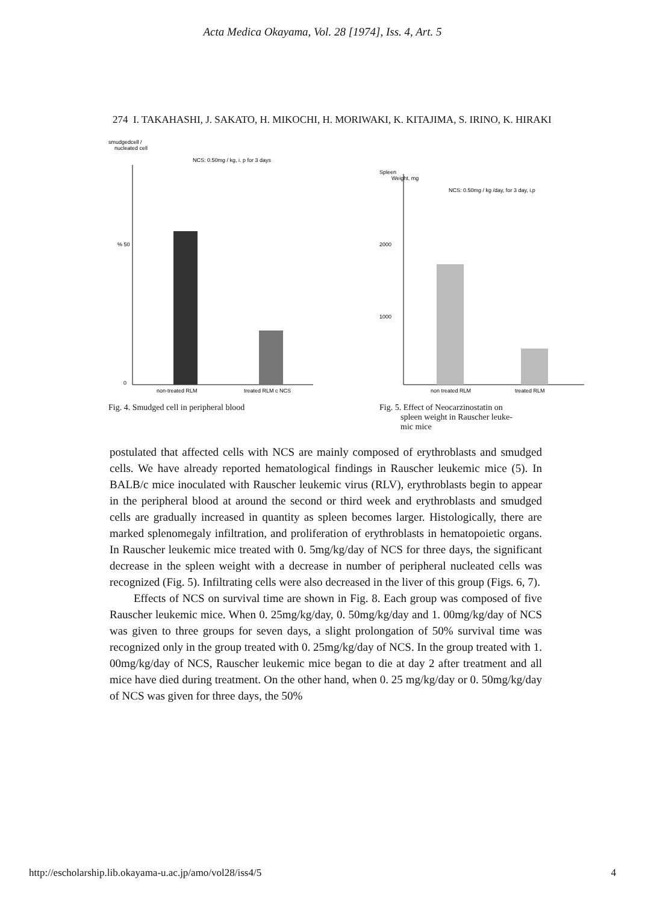Acta Medica Okayama, Vol. 28 [1974], Iss. 4, Art. 5
274 I. TAKAHASHI, J. SAKATO, H. MIKOCHI, H. MORIWAKI, K. KITAJIMA, S. IRINO, K. HIRAKI
smudgedcell /
nucleated cell
NCS: 0.50mg / kg, i. p for 3 days
% 50
0
non-treated RLM
treated RLM c NCS
Fig. 4. Smudged cell in peripheral blood
Spleen
Weight, mg
NCS: 0.50mg / kg /day, for 3 day, i.p
2000
1000
non treated RLM
treated RLM
Fig. 5. Effect of Neocarzinostatin on
spleen weight in Rauscher leuke-
mic mice
postulated that affected cells with NCS are mainly composed of erythroblasts and smudged cells. We have already reported hematological findings in Rauscher leukemic mice (5). In BALB/c mice inoculated with Rauscher leukemic virus (RLV), erythroblasts begin to appear in the peripheral blood at around the second or third week and erythroblasts and smudged cells are gradually increased in quantity as spleen becomes larger. Histologically, there are marked splenomegaly infiltration, and proliferation of erythroblasts in hematopoietic organs. In Rauscher leukemic mice treated with 0. 5mg/kg/day of NCS for three days, the significant decrease in the spleen weight with a decrease in number of peripheral nucleated cells was recognized (Fig. 5). Infiltrating cells were also decreased in the liver of this group (Figs. 6, 7).
Effects of NCS on survival time are shown in Fig. 8. Each group was composed of five Rauscher leukemic mice. When 0. 25mg/kg/day, 0. 50mg/kg/day and 1. 00mg/kg/day of NCS was given to three groups for seven days, a slight prolongation of 50% survival time was recognized only in the group treated with 0. 25mg/kg/day of NCS. In the group treated with 1. 00mg/kg/day of NCS, Rauscher leukemic mice began to die at day 2 after treatment and all mice have died during treatment. On the other hand, when 0. 25 mg/kg/day or 0. 50mg/kg/day of NCS was given for three days, the 50%
http://escholarship.lib.okayama-u.ac.jp/amo/vol28/iss4/5 4